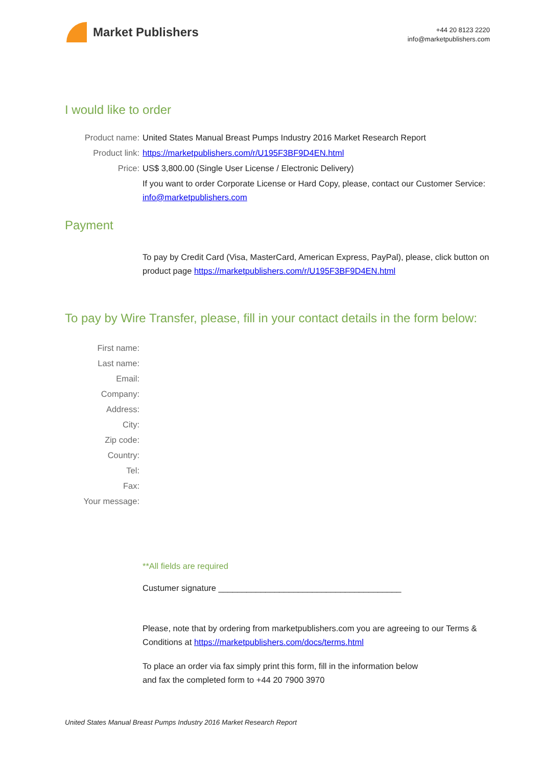Market Publishers
+44 20 8123 2220
info@marketpublishers.com
I would like to order
Product name: United States Manual Breast Pumps Industry 2016 Market Research Report
Product link: https://marketpublishers.com/r/U195F3BF9D4EN.html
Price: US$ 3,800.00 (Single User License / Electronic Delivery)
If you want to order Corporate License or Hard Copy, please, contact our Customer Service:
info@marketpublishers.com
Payment
To pay by Credit Card (Visa, MasterCard, American Express, PayPal), please, click button on product page https://marketpublishers.com/r/U195F3BF9D4EN.html
To pay by Wire Transfer, please, fill in your contact details in the form below:
First name:
Last name:
Email:
Company:
Address:
City:
Zip code:
Country:
Tel:
Fax:
Your message:
**All fields are required
Custumer signature _______________________________________
Please, note that by ordering from marketpublishers.com you are agreeing to our Terms & Conditions at https://marketpublishers.com/docs/terms.html
To place an order via fax simply print this form, fill in the information below
and fax the completed form to +44 20 7900 3970
United States Manual Breast Pumps Industry 2016 Market Research Report